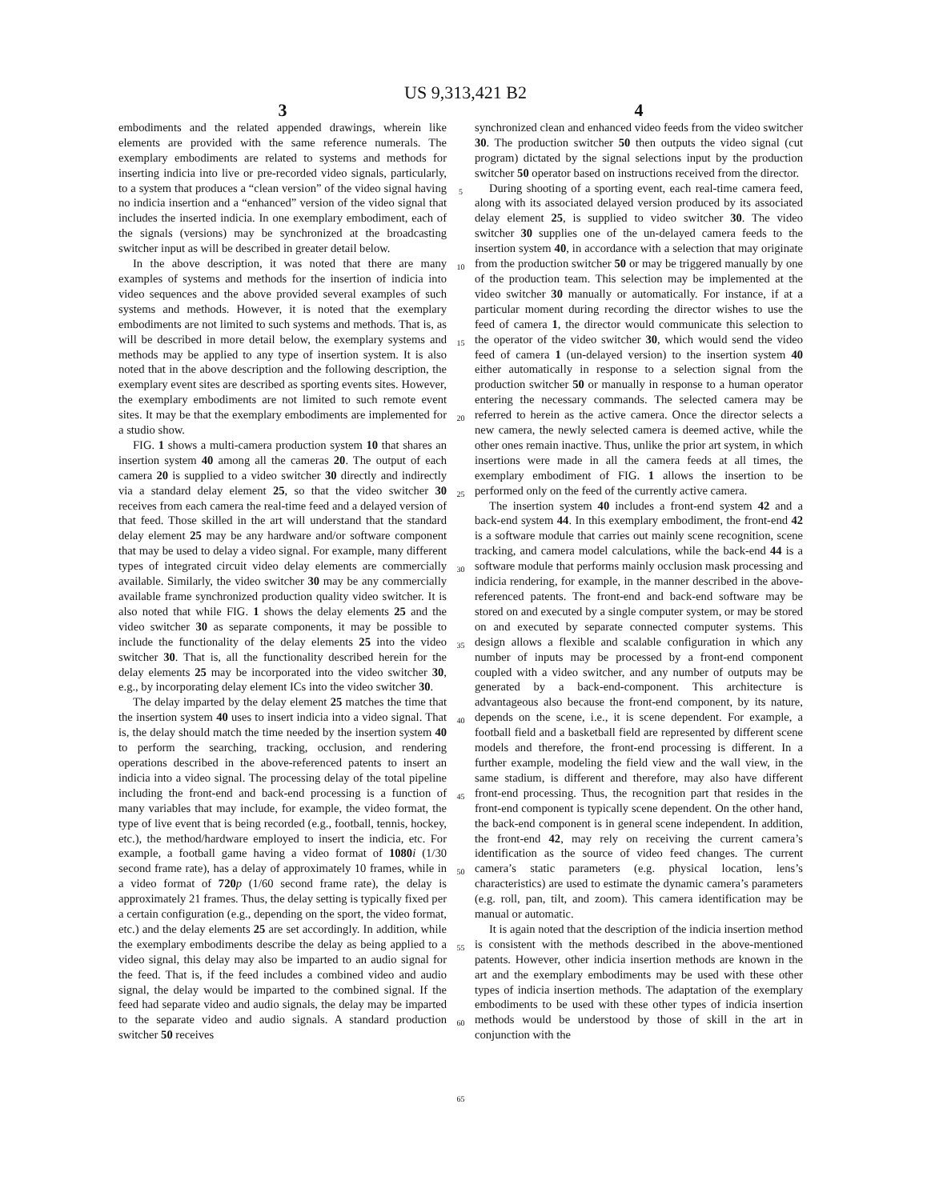US 9,313,421 B2
3
embodiments and the related appended drawings, wherein like elements are provided with the same reference numerals. The exemplary embodiments are related to systems and methods for inserting indicia into live or pre-recorded video signals, particularly, to a system that produces a “clean version” of the video signal having no indicia insertion and a “enhanced” version of the video signal that includes the inserted indicia. In one exemplary embodiment, each of the signals (versions) may be synchronized at the broadcasting switcher input as will be described in greater detail below.
In the above description, it was noted that there are many examples of systems and methods for the insertion of indicia into video sequences and the above provided several examples of such systems and methods. However, it is noted that the exemplary embodiments are not limited to such systems and methods. That is, as will be described in more detail below, the exemplary systems and methods may be applied to any type of insertion system. It is also noted that in the above description and the following description, the exemplary event sites are described as sporting events sites. However, the exemplary embodiments are not limited to such remote event sites. It may be that the exemplary embodiments are implemented for a studio show.
FIG. 1 shows a multi-camera production system 10 that shares an insertion system 40 among all the cameras 20. The output of each camera 20 is supplied to a video switcher 30 directly and indirectly via a standard delay element 25, so that the video switcher 30 receives from each camera the real-time feed and a delayed version of that feed. Those skilled in the art will understand that the standard delay element 25 may be any hardware and/or software component that may be used to delay a video signal. For example, many different types of integrated circuit video delay elements are commercially available. Similarly, the video switcher 30 may be any commercially available frame synchronized production quality video switcher. It is also noted that while FIG. 1 shows the delay elements 25 and the video switcher 30 as separate components, it may be possible to include the functionality of the delay elements 25 into the video switcher 30. That is, all the functionality described herein for the delay elements 25 may be incorporated into the video switcher 30, e.g., by incorporating delay element ICs into the video switcher 30.
The delay imparted by the delay element 25 matches the time that the insertion system 40 uses to insert indicia into a video signal. That is, the delay should match the time needed by the insertion system 40 to perform the searching, tracking, occlusion, and rendering operations described in the above-referenced patents to insert an indicia into a video signal. The processing delay of the total pipeline including the front-end and back-end processing is a function of many variables that may include, for example, the video format, the type of live event that is being recorded (e.g., football, tennis, hockey, etc.), the method/hardware employed to insert the indicia, etc. For example, a football game having a video format of 1080 i (1/30 second frame rate), has a delay of approximately 10 frames, while in a video format of 720 p (1/60 second frame rate), the delay is approximately 21 frames. Thus, the delay setting is typically fixed per a certain configuration (e.g., depending on the sport, the video format, etc.) and the delay elements 25 are set accordingly. In addition, while the exemplary embodiments describe the delay as being applied to a video signal, this delay may also be imparted to an audio signal for the feed. That is, if the feed includes a combined video and audio signal, the delay would be imparted to the combined signal. If the feed had separate video and audio signals, the delay may be imparted to the separate video and audio signals. A standard production switcher 50 receives
5
10
15
20
25
30
35
40
45
50
55
60
65
4
synchronized clean and enhanced video feeds from the video switcher 30. The production switcher 50 then outputs the video signal (cut program) dictated by the signal selections input by the production switcher 50 operator based on instructions received from the director.
During shooting of a sporting event, each real-time camera feed, along with its associated delayed version produced by its associated delay element 25, is supplied to video switcher 30. The video switcher 30 supplies one of the un-delayed camera feeds to the insertion system 40, in accordance with a selection that may originate from the production switcher 50 or may be triggered manually by one of the production team. This selection may be implemented at the video switcher 30 manually or automatically. For instance, if at a particular moment during recording the director wishes to use the feed of camera 1, the director would communicate this selection to the operator of the video switcher 30, which would send the video feed of camera 1 (un-delayed version) to the insertion system 40 either automatically in response to a selection signal from the production switcher 50 or manually in response to a human operator entering the necessary commands. The selected camera may be referred to herein as the active camera. Once the director selects a new camera, the newly selected camera is deemed active, while the other ones remain inactive. Thus, unlike the prior art system, in which insertions were made in all the camera feeds at all times, the exemplary embodiment of FIG. 1 allows the insertion to be performed only on the feed of the currently active camera.
The insertion system 40 includes a front-end system 42 and a back-end system 44. In this exemplary embodiment, the front-end 42 is a software module that carries out mainly scene recognition, scene tracking, and camera model calculations, while the back-end 44 is a software module that performs mainly occlusion mask processing and indicia rendering, for example, in the manner described in the above-referenced patents. The front-end and back-end software may be stored on and executed by a single computer system, or may be stored on and executed by separate connected computer systems. This design allows a flexible and scalable configuration in which any number of inputs may be processed by a front-end component coupled with a video switcher, and any number of outputs may be generated by a back-end-component. This architecture is advantageous also because the front-end component, by its nature, depends on the scene, i.e., it is scene dependent. For example, a football field and a basketball field are represented by different scene models and therefore, the front-end processing is different. In a further example, modeling the field view and the wall view, in the same stadium, is different and therefore, may also have different front-end processing. Thus, the recognition part that resides in the front-end component is typically scene dependent. On the other hand, the back-end component is in general scene independent. In addition, the front-end 42, may rely on receiving the current camera’s identification as the source of video feed changes. The current camera’s static parameters (e.g. physical location, lens’s characteristics) are used to estimate the dynamic camera’s parameters (e.g. roll, pan, tilt, and zoom). This camera identification may be manual or automatic.
It is again noted that the description of the indicia insertion method is consistent with the methods described in the above-mentioned patents. However, other indicia insertion methods are known in the art and the exemplary embodiments may be used with these other types of indicia insertion methods. The adaptation of the exemplary embodiments to be used with these other types of indicia insertion methods would be understood by those of skill in the art in conjunction with the